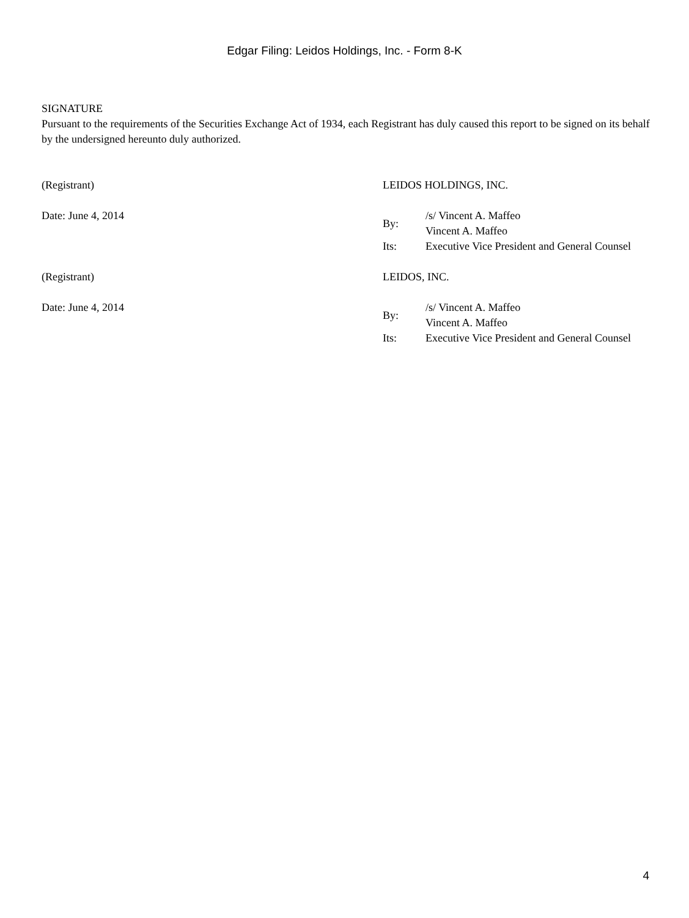Edgar Filing: Leidos Holdings, Inc. - Form 8-K
SIGNATURE
Pursuant to the requirements of the Securities Exchange Act of 1934, each Registrant has duly caused this report to be signed on its behalf by the undersigned hereunto duly authorized.
(Registrant) LEIDOS HOLDINGS, INC.
Date: June 4, 2014 By:
/s/ Vincent A. Maffeo
Vincent A. Maffeo
Its:
Executive Vice President and General Counsel
(Registrant) LEIDOS, INC.
Date: June 4, 2014 By:
/s/ Vincent A. Maffeo
Vincent A. Maffeo
Its:
Executive Vice President and General Counsel
4